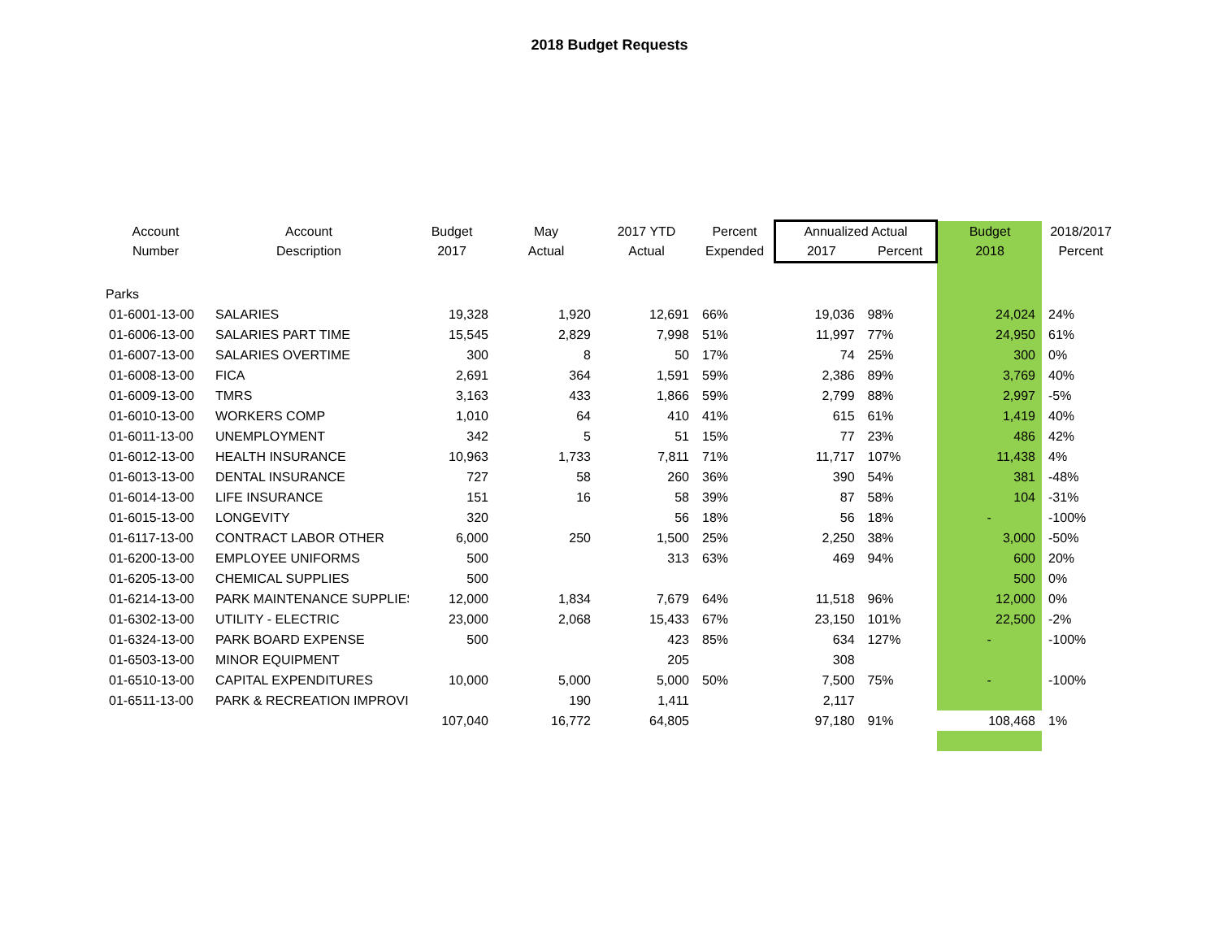2018 Budget Requests
| Account Number | Account Description | Budget 2017 | May Actual | 2017 YTD Actual | Percent Expended | Annualized Actual 2017 Percent | | Budget 2018 | 2018/2017 Percent |
| --- | --- | --- | --- | --- | --- | --- | --- | --- | --- |
| Parks | | | | | | | | | |
| 01-6001-13-00 | SALARIES | 19,328 | 1,920 | 12,691 | 66% | 19,036 | 98% | 24,024 | 24% |
| 01-6006-13-00 | SALARIES PART TIME | 15,545 | 2,829 | 7,998 | 51% | 11,997 | 77% | 24,950 | 61% |
| 01-6007-13-00 | SALARIES OVERTIME | 300 | 8 | 50 | 17% | 74 | 25% | 300 | 0% |
| 01-6008-13-00 | FICA | 2,691 | 364 | 1,591 | 59% | 2,386 | 89% | 3,769 | 40% |
| 01-6009-13-00 | TMRS | 3,163 | 433 | 1,866 | 59% | 2,799 | 88% | 2,997 | -5% |
| 01-6010-13-00 | WORKERS COMP | 1,010 | 64 | 410 | 41% | 615 | 61% | 1,419 | 40% |
| 01-6011-13-00 | UNEMPLOYMENT | 342 | 5 | 51 | 15% | 77 | 23% | 486 | 42% |
| 01-6012-13-00 | HEALTH INSURANCE | 10,963 | 1,733 | 7,811 | 71% | 11,717 | 107% | 11,438 | 4% |
| 01-6013-13-00 | DENTAL INSURANCE | 727 | 58 | 260 | 36% | 390 | 54% | 381 | -48% |
| 01-6014-13-00 | LIFE INSURANCE | 151 | 16 | 58 | 39% | 87 | 58% | 104 | -31% |
| 01-6015-13-00 | LONGEVITY | 320 | | 56 | 18% | 56 | 18% | - | -100% |
| 01-6117-13-00 | CONTRACT LABOR OTHER | 6,000 | 250 | 1,500 | 25% | 2,250 | 38% | 3,000 | -50% |
| 01-6200-13-00 | EMPLOYEE UNIFORMS | 500 | | 313 | 63% | 469 | 94% | 600 | 20% |
| 01-6205-13-00 | CHEMICAL SUPPLIES | 500 | | | | | | 500 | 0% |
| 01-6214-13-00 | PARK MAINTENANCE SUPPLIES | 12,000 | 1,834 | 7,679 | 64% | 11,518 | 96% | 12,000 | 0% |
| 01-6302-13-00 | UTILITY - ELECTRIC | 23,000 | 2,068 | 15,433 | 67% | 23,150 | 101% | 22,500 | -2% |
| 01-6324-13-00 | PARK BOARD EXPENSE | 500 | | 423 | 85% | 634 | 127% | - | -100% |
| 01-6503-13-00 | MINOR EQUIPMENT | | | 205 | | 308 | | | |
| 01-6510-13-00 | CAPITAL EXPENDITURES | 10,000 | 5,000 | 5,000 | 50% | 7,500 | 75% | - | -100% |
| 01-6511-13-00 | PARK & RECREATION IMPROVI | | 190 | 1,411 | | 2,117 | | | |
| | | 107,040 | 16,772 | 64,805 | | 97,180 | 91% | 108,468 | 1% |